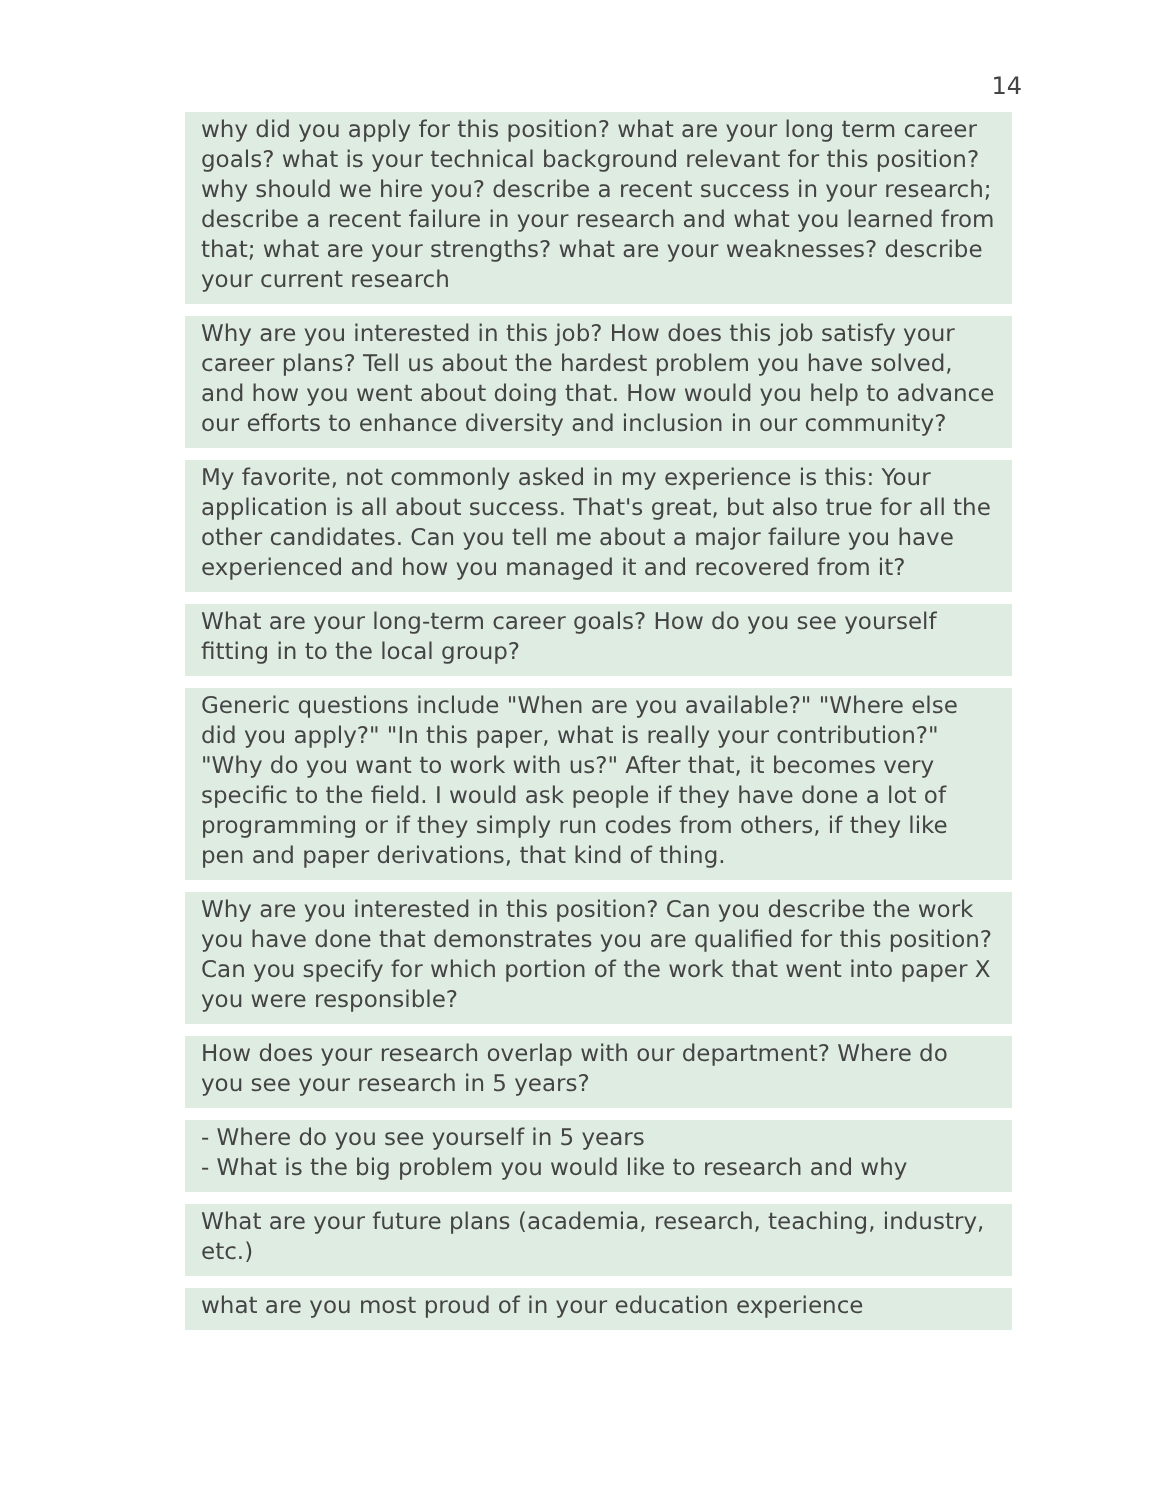14
why did you apply for this position? what are your long term career goals? what is your technical background relevant for this position? why should we hire you? describe a recent success in your research; describe a recent failure in your research and what you learned from that; what are your strengths? what are your weaknesses? describe your current research
Why are you interested in this job? How does this job satisfy your career plans? Tell us about the hardest problem you have solved, and how you went about doing that. How would you help to advance our efforts to enhance diversity and inclusion in our community?
My favorite, not commonly asked in my experience is this: Your application is all about success. That's great, but also true for all the other candidates. Can you tell me about a major failure you have experienced and how you managed it and recovered from it?
What are your long-term career goals? How do you see yourself fitting in to the local group?
Generic questions include "When are you available?" "Where else did you apply?" "In this paper, what is really your contribution?" "Why do you want to work with us?" After that, it becomes very specific to the field. I would ask people if they have done a lot of programming or if they simply run codes from others, if they like pen and paper derivations, that kind of thing.
Why are you interested in this position? Can you describe the work you have done that demonstrates you are qualified for this position? Can you specify for which portion of the work that went into paper X you were responsible?
How does your research overlap with our department? Where do you see your research in 5 years?
- Where do you see yourself in 5 years
- What is the big problem you would like to research and why
What are your future plans (academia, research, teaching, industry, etc.)
what are you most proud of in your education experience